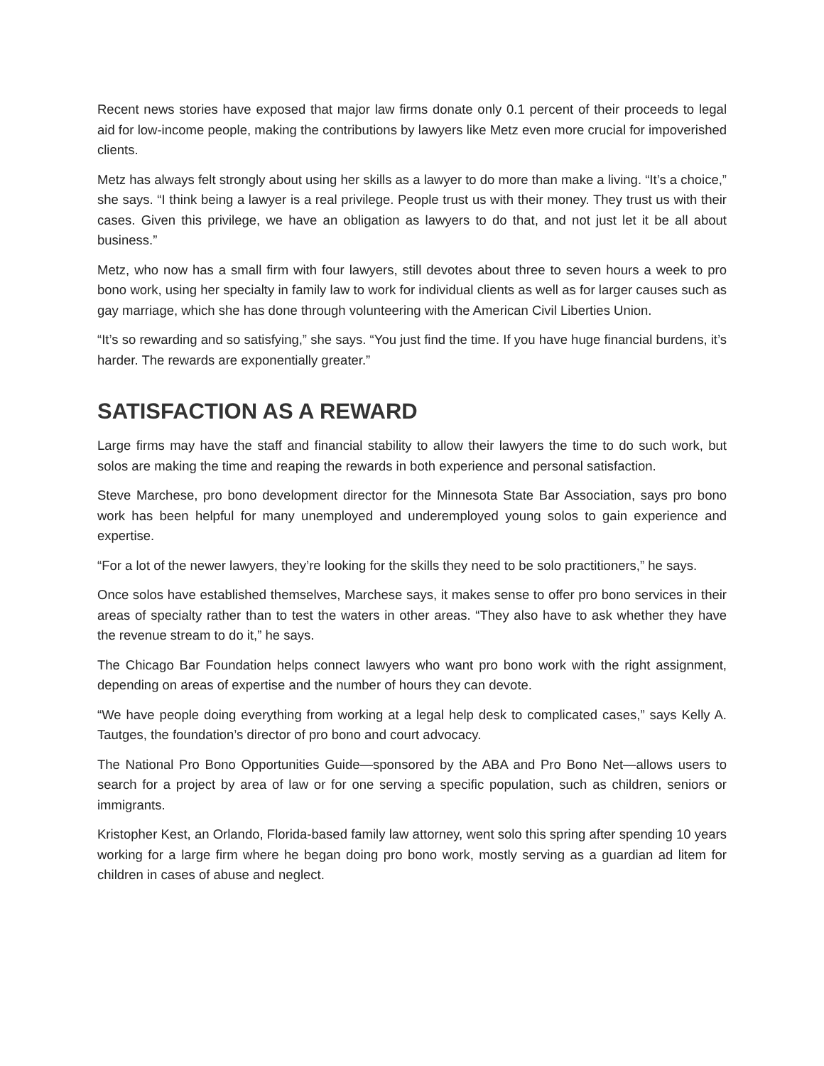Recent news stories have exposed that major law firms donate only 0.1 percent of their proceeds to legal aid for low-income people, making the contributions by lawyers like Metz even more crucial for impoverished clients.
Metz has always felt strongly about using her skills as a lawyer to do more than make a living. “It’s a choice,” she says. “I think being a lawyer is a real privilege. People trust us with their money. They trust us with their cases. Given this privilege, we have an obligation as lawyers to do that, and not just let it be all about business.”
Metz, who now has a small firm with four lawyers, still devotes about three to seven hours a week to pro bono work, using her specialty in family law to work for individual clients as well as for larger causes such as gay marriage, which she has done through volunteering with the American Civil Liberties Union.
“It’s so rewarding and so satisfying,” she says. “You just find the time. If you have huge financial burdens, it’s harder. The rewards are exponentially greater.”
SATISFACTION AS A REWARD
Large firms may have the staff and financial stability to allow their lawyers the time to do such work, but solos are making the time and reaping the rewards in both experience and personal satisfaction.
Steve Marchese, pro bono development director for the Minnesota State Bar Association, says pro bono work has been helpful for many unemployed and underemployed young solos to gain experience and expertise.
“For a lot of the newer lawyers, they’re looking for the skills they need to be solo practitioners,” he says.
Once solos have established themselves, Marchese says, it makes sense to offer pro bono services in their areas of specialty rather than to test the waters in other areas. “They also have to ask whether they have the revenue stream to do it,” he says.
The Chicago Bar Foundation helps connect lawyers who want pro bono work with the right assignment, depending on areas of expertise and the number of hours they can devote.
“We have people doing everything from working at a legal help desk to complicated cases,” says Kelly A. Tautges, the foundation’s director of pro bono and court advocacy.
The National Pro Bono Opportunities Guide—sponsored by the ABA and Pro Bono Net—allows users to search for a project by area of law or for one serving a specific population, such as children, seniors or immigrants.
Kristopher Kest, an Orlando, Florida-based family law attorney, went solo this spring after spending 10 years working for a large firm where he began doing pro bono work, mostly serving as a guardian ad litem for children in cases of abuse and neglect.